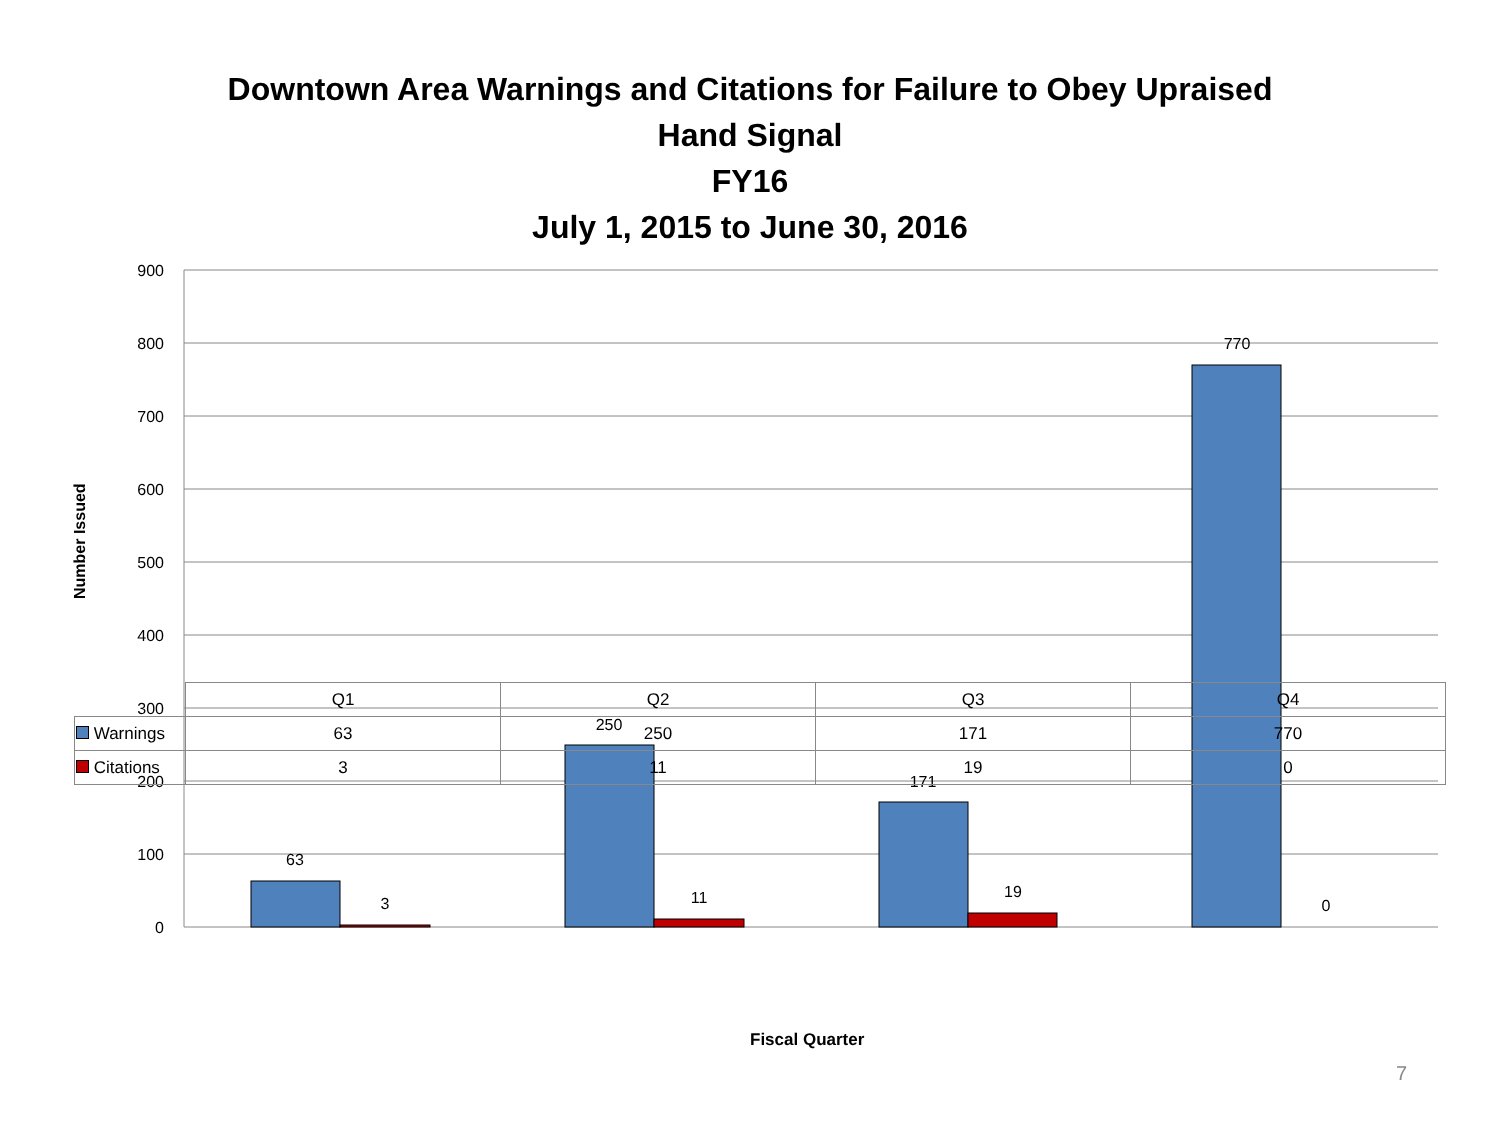Downtown Area Warnings and Citations for Failure to Obey Upraised
Hand Signal
FY16
July 1, 2015 to June 30, 2016
Number Issued
900
800
700
600
500
400
300
200
100
0
63
3
250
11
171
19
770
0
| | Q1 | Q2 | Q3 | Q4 |
| Warnings | 63 | 250 | 171 | 770 |
| Citations | 3 | 11 | 19 | 0 |
Fiscal Quarter
7